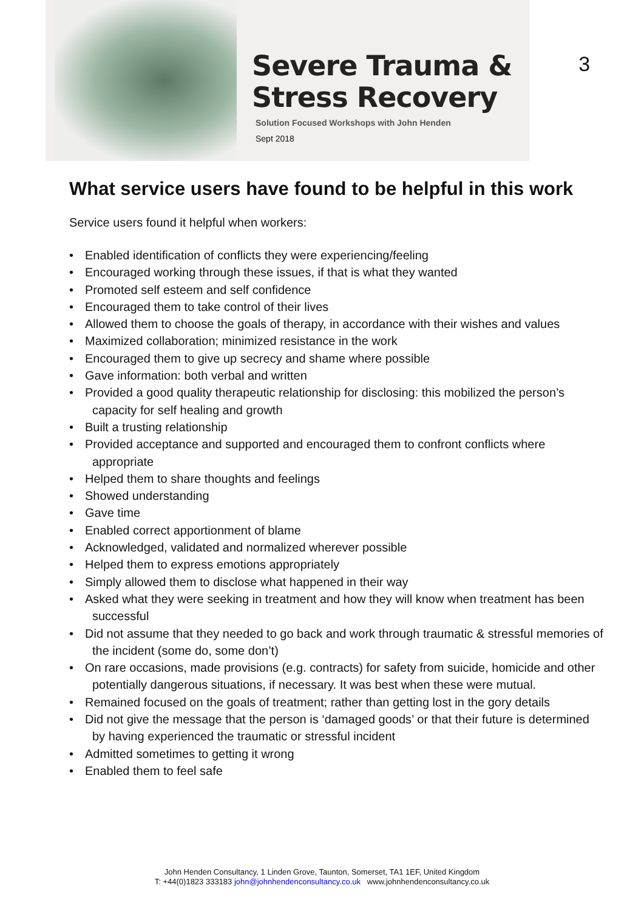Severe Trauma &
Stress Recovery
Solution Focused Workshops with John Henden
Sept 2018
3
What service users have found to be helpful in this work
Service users found it helpful when workers:
• Enabled identification of conflicts they were experiencing/feeling
• Encouraged working through these issues, if that is what they wanted
• Promoted self esteem and self confidence
• Encouraged them to take control of their lives
• Allowed them to choose the goals of therapy, in accordance with their wishes and values
• Maximized collaboration; minimized resistance in the work
• Encouraged them to give up secrecy and shame where possible
• Gave information: both verbal and written
• Provided a good quality therapeutic relationship for disclosing: this mobilized the person’s capacity for self healing and growth
• Built a trusting relationship
• Provided acceptance and supported and encouraged them to confront conflicts where appropriate
• Helped them to share thoughts and feelings
• Showed understanding
• Gave time
• Enabled correct apportionment of blame
• Acknowledged, validated and normalized wherever possible
• Helped them to express emotions appropriately
• Simply allowed them to disclose what happened in their way
• Asked what they were seeking in treatment and how they will know when treatment has been successful
• Did not assume that they needed to go back and work through traumatic & stressful memories of the incident (some do, some don’t)
• On rare occasions, made provisions (e.g. contracts) for safety from suicide, homicide and other potentially dangerous situations, if necessary. It was best when these were mutual.
• Remained focused on the goals of treatment; rather than getting lost in the gory details
• Did not give the message that the person is ‘damaged goods’ or that their future is determined by having experienced the traumatic or stressful incident
• Admitted sometimes to getting it wrong
• Enabled them to feel safe
John Henden Consultancy, 1 Linden Grove, Taunton, Somerset, TA1 1EF, United Kingdom
T: +44(0)1823 333183 john@johnhendenconsultancy.co.uk www.johnhendenconsultancy.co.uk